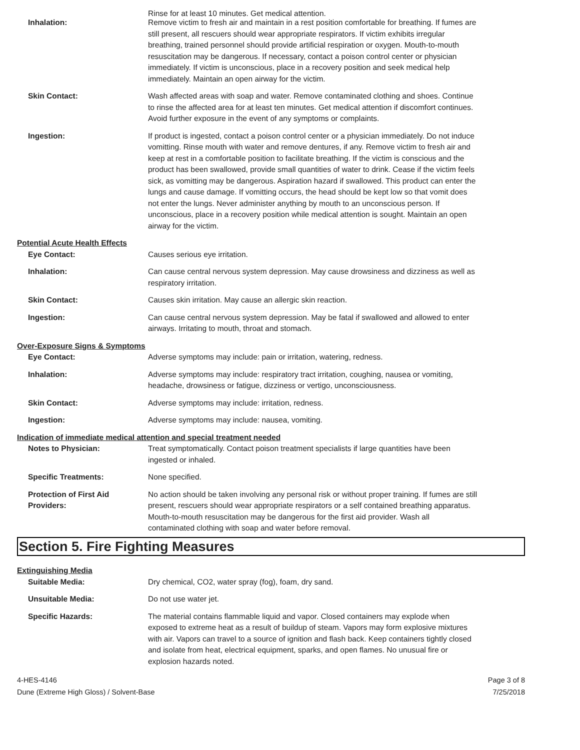Rinse for at least 10 minutes. Get medical attention.
Inhalation: Remove victim to fresh air and maintain in a rest position comfortable for breathing. If fumes are still present, all rescuers should wear appropriate respirators. If victim exhibits irregular breathing, trained personnel should provide artificial respiration or oxygen. Mouth-to-mouth resuscitation may be dangerous. If necessary, contact a poison control center or physician immediately. If victim is unconscious, place in a recovery position and seek medical help immediately. Maintain an open airway for the victim.
Skin Contact: Wash affected areas with soap and water. Remove contaminated clothing and shoes. Continue to rinse the affected area for at least ten minutes. Get medical attention if discomfort continues. Avoid further exposure in the event of any symptoms or complaints.
Ingestion: If product is ingested, contact a poison control center or a physician immediately. Do not induce vomitting. Rinse mouth with water and remove dentures, if any. Remove victim to fresh air and keep at rest in a comfortable position to facilitate breathing. If the victim is conscious and the product has been swallowed, provide small quantities of water to drink. Cease if the victim feels sick, as vomitting may be dangerous. Aspiration hazard if swallowed. This product can enter the lungs and cause damage. If vomitting occurs, the head should be kept low so that vomit does not enter the lungs. Never administer anything by mouth to an unconscious person. If unconscious, place in a recovery position while medical attention is sought. Maintain an open airway for the victim.
Potential Acute Health Effects
Eye Contact: Causes serious eye irritation.
Inhalation: Can cause central nervous system depression. May cause drowsiness and dizziness as well as respiratory irritation.
Skin Contact: Causes skin irritation. May cause an allergic skin reaction.
Ingestion: Can cause central nervous system depression. May be fatal if swallowed and allowed to enter airways. Irritating to mouth, throat and stomach.
Over-Exposure Signs & Symptoms
Eye Contact: Adverse symptoms may include: pain or irritation, watering, redness.
Inhalation: Adverse symptoms may include: respiratory tract irritation, coughing, nausea or vomiting, headache, drowsiness or fatigue, dizziness or vertigo, unconsciousness.
Skin Contact: Adverse symptoms may include: irritation, redness.
Ingestion: Adverse symptoms may include: nausea, vomiting.
Indication of immediate medical attention and special treatment needed
Notes to Physician: Treat symptomatically. Contact poison treatment specialists if large quantities have been ingested or inhaled.
Specific Treatments: None specified.
Protection of First Aid Providers:
No action should be taken involving any personal risk or without proper training. If fumes are still present, rescuers should wear appropriate respirators or a self contained breathing apparatus. Mouth-to-mouth resuscitation may be dangerous for the first aid provider. Wash all contaminated clothing with soap and water before removal.
Section 5. Fire Fighting Measures
Extinguishing Media
Suitable Media: Dry chemical, CO2, water spray (fog), foam, dry sand.
Unsuitable Media: Do not use water jet.
Specific Hazards: The material contains flammable liquid and vapor. Closed containers may explode when exposed to extreme heat as a result of buildup of steam. Vapors may form explosive mixtures with air. Vapors can travel to a source of ignition and flash back. Keep containers tightly closed and isolate from heat, electrical equipment, sparks, and open flames. No unusual fire or explosion hazards noted.
4-HES-4146
Dune (Extreme High Gloss) / Solvent-Base
Page 3 of 8
7/25/2018